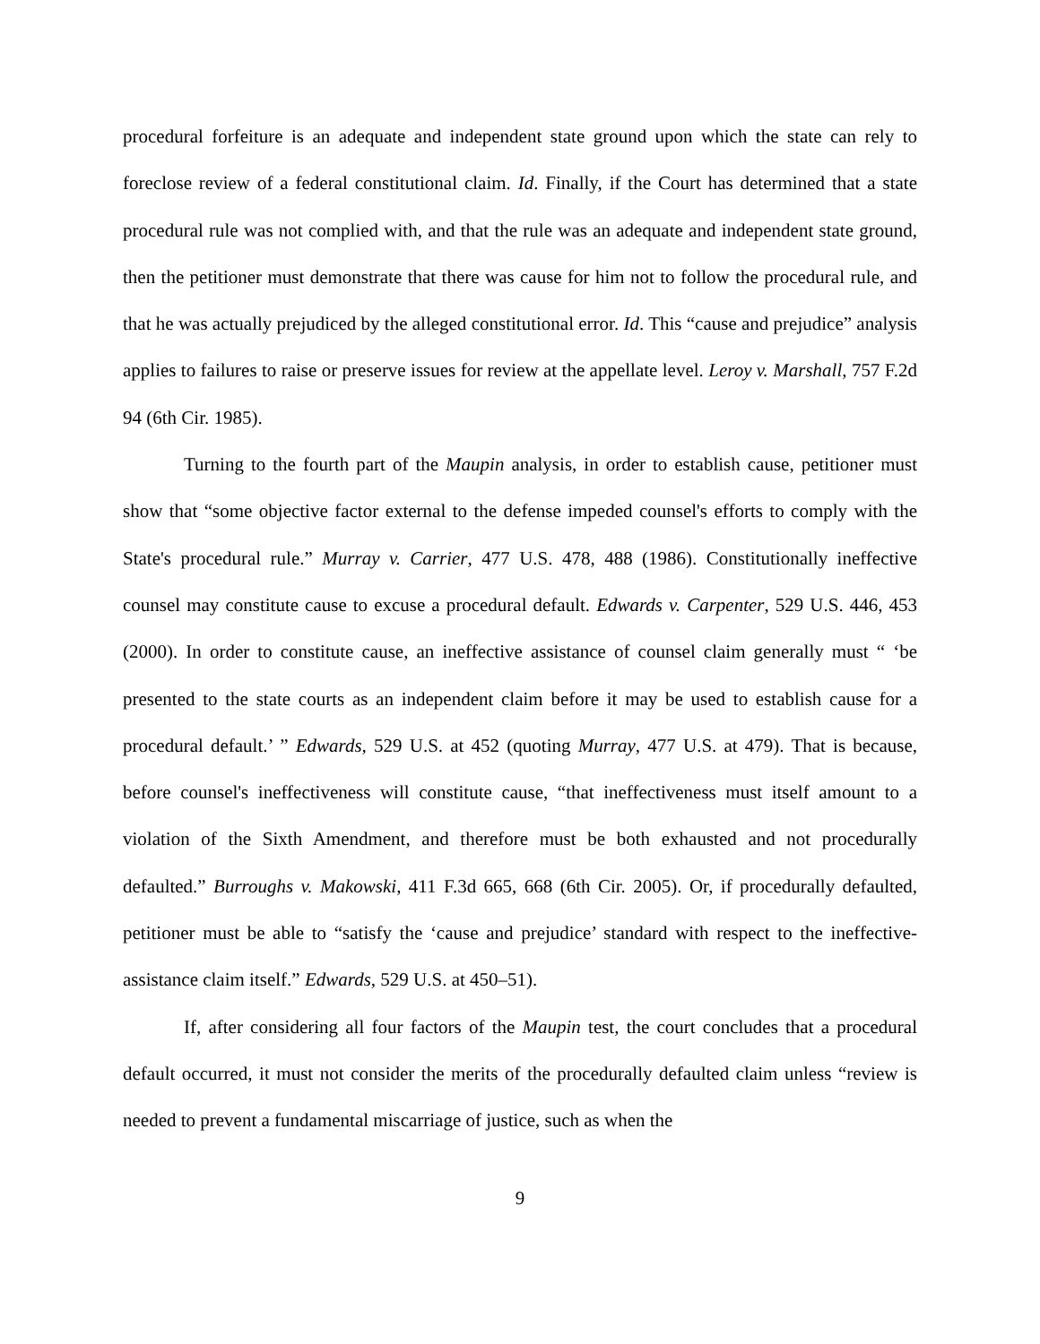procedural forfeiture is an adequate and independent state ground upon which the state can rely to foreclose review of a federal constitutional claim. Id. Finally, if the Court has determined that a state procedural rule was not complied with, and that the rule was an adequate and independent state ground, then the petitioner must demonstrate that there was cause for him not to follow the procedural rule, and that he was actually prejudiced by the alleged constitutional error. Id. This “cause and prejudice” analysis applies to failures to raise or preserve issues for review at the appellate level. Leroy v. Marshall, 757 F.2d 94 (6th Cir. 1985).
Turning to the fourth part of the Maupin analysis, in order to establish cause, petitioner must show that “some objective factor external to the defense impeded counsel's efforts to comply with the State's procedural rule.” Murray v. Carrier, 477 U.S. 478, 488 (1986). Constitutionally ineffective counsel may constitute cause to excuse a procedural default. Edwards v. Carpenter, 529 U.S. 446, 453 (2000). In order to constitute cause, an ineffective assistance of counsel claim generally must “ ‘be presented to the state courts as an independent claim before it may be used to establish cause for a procedural default.’ ” Edwards, 529 U.S. at 452 (quoting Murray, 477 U.S. at 479). That is because, before counsel's ineffectiveness will constitute cause, “that ineffectiveness must itself amount to a violation of the Sixth Amendment, and therefore must be both exhausted and not procedurally defaulted.” Burroughs v. Makowski, 411 F.3d 665, 668 (6th Cir. 2005). Or, if procedurally defaulted, petitioner must be able to “satisfy the ‘cause and prejudice’ standard with respect to the ineffective-assistance claim itself.” Edwards, 529 U.S. at 450–51).
If, after considering all four factors of the Maupin test, the court concludes that a procedural default occurred, it must not consider the merits of the procedurally defaulted claim unless “review is needed to prevent a fundamental miscarriage of justice, such as when the
9